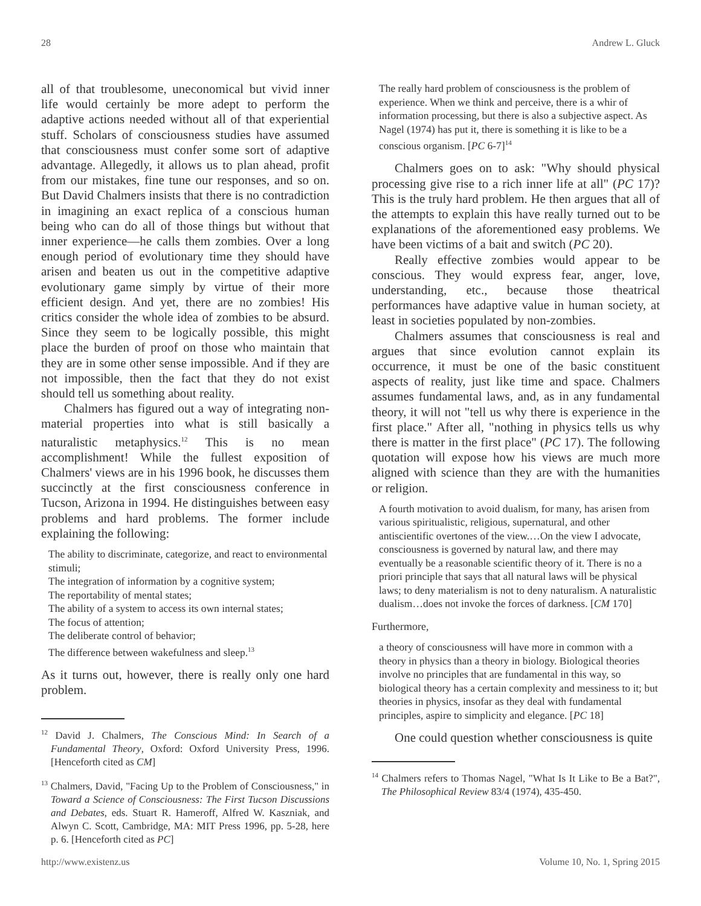28 Andrew L. Gluck
all of that troublesome, uneconomical but vivid inner life would certainly be more adept to perform the adaptive actions needed without all of that experiential stuff. Scholars of consciousness studies have assumed that consciousness must confer some sort of adaptive advantage. Allegedly, it allows us to plan ahead, profit from our mistakes, fine tune our responses, and so on. But David Chalmers insists that there is no contradiction in imagining an exact replica of a conscious human being who can do all of those things but without that inner experience—he calls them zombies. Over a long enough period of evolutionary time they should have arisen and beaten us out in the competitive adaptive evolutionary game simply by virtue of their more efficient design. And yet, there are no zombies! His critics consider the whole idea of zombies to be absurd. Since they seem to be logically possible, this might place the burden of proof on those who maintain that they are in some other sense impossible. And if they are not impossible, then the fact that they do not exist should tell us something about reality.
Chalmers has figured out a way of integrating non-material properties into what is still basically a naturalistic metaphysics.<sup>12</sup> This is no mean accomplishment! While the fullest exposition of Chalmers' views are in his 1996 book, he discusses them succinctly at the first consciousness conference in Tucson, Arizona in 1994. He distinguishes between easy problems and hard problems. The former include explaining the following:
The ability to discriminate, categorize, and react to environmental stimuli;
The integration of information by a cognitive system;
The reportability of mental states;
The ability of a system to access its own internal states;
The focus of attention;
The deliberate control of behavior;
The difference between wakefulness and sleep.<sup>13</sup>
As it turns out, however, there is really only one hard problem.
<sup>12</sup> David J. Chalmers, The Conscious Mind: In Search of a Fundamental Theory, Oxford: Oxford University Press, 1996. [Henceforth cited as CM]
<sup>13</sup> Chalmers, David, "Facing Up to the Problem of Consciousness," in Toward a Science of Consciousness: The First Tucson Discussions and Debates, eds. Stuart R. Hameroff, Alfred W. Kaszniak, and Alwyn C. Scott, Cambridge, MA: MIT Press 1996, pp. 5-28, here p. 6. [Henceforth cited as PC]
The really hard problem of consciousness is the problem of experience. When we think and perceive, there is a whir of information processing, but there is also a subjective aspect. As Nagel (1974) has put it, there is something it is like to be a conscious organism. [PC 6-7]<sup>14</sup>
Chalmers goes on to ask: "Why should physical processing give rise to a rich inner life at all" (PC 17)? This is the truly hard problem. He then argues that all of the attempts to explain this have really turned out to be explanations of the aforementioned easy problems. We have been victims of a bait and switch (PC 20).
Really effective zombies would appear to be conscious. They would express fear, anger, love, understanding, etc., because those theatrical performances have adaptive value in human society, at least in societies populated by non-zombies.
Chalmers assumes that consciousness is real and argues that since evolution cannot explain its occurrence, it must be one of the basic constituent aspects of reality, just like time and space. Chalmers assumes fundamental laws, and, as in any fundamental theory, it will not "tell us why there is experience in the first place." After all, "nothing in physics tells us why there is matter in the first place" (PC 17). The following quotation will expose how his views are much more aligned with science than they are with the humanities or religion.
A fourth motivation to avoid dualism, for many, has arisen from various spiritualistic, religious, supernatural, and other antiscientific overtones of the view.…On the view I advocate, consciousness is governed by natural law, and there may eventually be a reasonable scientific theory of it. There is no a priori principle that says that all natural laws will be physical laws; to deny materialism is not to deny naturalism. A naturalistic dualism…does not invoke the forces of darkness. [CM 170]
Furthermore,
a theory of consciousness will have more in common with a theory in physics than a theory in biology. Biological theories involve no principles that are fundamental in this way, so biological theory has a certain complexity and messiness to it; but theories in physics, insofar as they deal with fundamental principles, aspire to simplicity and elegance. [PC 18]
One could question whether consciousness is quite
<sup>14</sup> Chalmers refers to Thomas Nagel, "What Is It Like to Be a Bat?", The Philosophical Review 83/4 (1974), 435-450.
http://www.existenz.us Volume 10, No. 1, Spring 2015